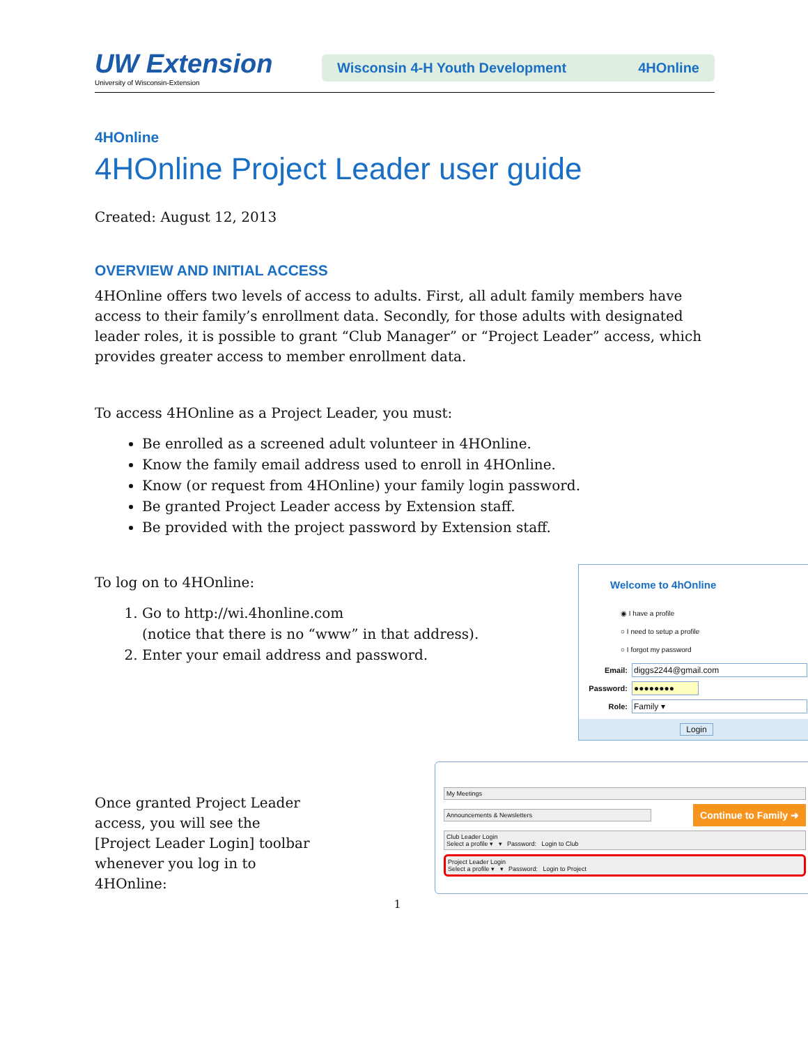UW Extension
University of Wisconsin-Extension
Wisconsin 4-H Youth Development 4HOnline
4HOnline
4HOnline Project Leader user guide
Created: August 12, 2013
OVERVIEW AND INITIAL ACCESS
4HOnline offers two levels of access to adults. First, all adult family members have access to their family’s enrollment data. Secondly, for those adults with designated leader roles, it is possible to grant “Club Manager” or “Project Leader” access, which provides greater access to member enrollment data.
To access 4HOnline as a Project Leader, you must:
Be enrolled as a screened adult volunteer in 4HOnline.
Know the family email address used to enroll in 4HOnline.
Know (or request from 4HOnline) your family login password.
Be granted Project Leader access by Extension staff.
Be provided with the project password by Extension staff.
To log on to 4HOnline:
1. Go to http://wi.4honline.com
(notice that there is no “www” in that address).
2. Enter your email address and password.
Welcome to 4hOnline
◉ I have a profile
○ I need to setup a profile
○ I forgot my password
Email: diggs2244@gmail.com
Password: ●●●●●●●●
Role: Family ▾
Login
Once granted Project Leader access, you will see the [Project Leader Login] toolbar whenever you log in to 4HOnline:
My Meetings
Announcements & Newsletters
Continue to Family ➜
Club Leader Login
Select a profile ▾ ▾ Password: Login to Club
Project Leader Login
Select a profile ▾ ▾ Password: Login to Project
1